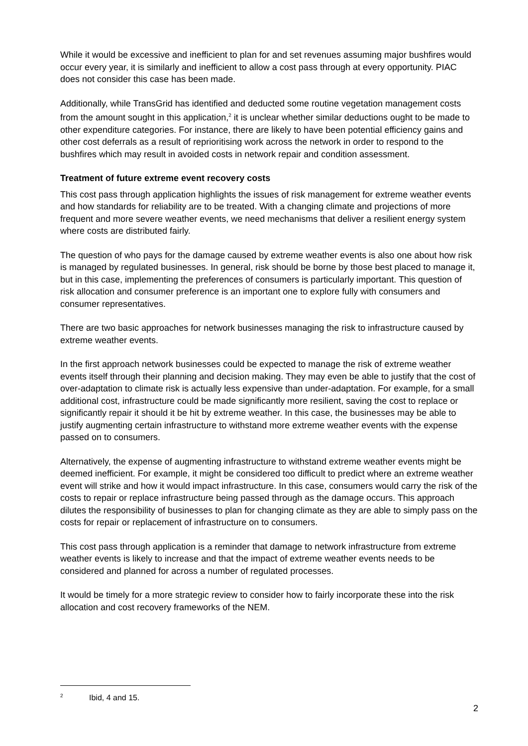While it would be excessive and inefficient to plan for and set revenues assuming major bushfires would occur every year, it is similarly and inefficient to allow a cost pass through at every opportunity. PIAC does not consider this case has been made.
Additionally, while TransGrid has identified and deducted some routine vegetation management costs from the amount sought in this application,<sup>2</sup> it is unclear whether similar deductions ought to be made to other expenditure categories. For instance, there are likely to have been potential efficiency gains and other cost deferrals as a result of reprioritising work across the network in order to respond to the bushfires which may result in avoided costs in network repair and condition assessment.
Treatment of future extreme event recovery costs
This cost pass through application highlights the issues of risk management for extreme weather events and how standards for reliability are to be treated. With a changing climate and projections of more frequent and more severe weather events, we need mechanisms that deliver a resilient energy system where costs are distributed fairly.
The question of who pays for the damage caused by extreme weather events is also one about how risk is managed by regulated businesses. In general, risk should be borne by those best placed to manage it, but in this case, implementing the preferences of consumers is particularly important. This question of risk allocation and consumer preference is an important one to explore fully with consumers and consumer representatives.
There are two basic approaches for network businesses managing the risk to infrastructure caused by extreme weather events.
In the first approach network businesses could be expected to manage the risk of extreme weather events itself through their planning and decision making. They may even be able to justify that the cost of over-adaptation to climate risk is actually less expensive than under-adaptation. For example, for a small additional cost, infrastructure could be made significantly more resilient, saving the cost to replace or significantly repair it should it be hit by extreme weather. In this case, the businesses may be able to justify augmenting certain infrastructure to withstand more extreme weather events with the expense passed on to consumers.
Alternatively, the expense of augmenting infrastructure to withstand extreme weather events might be deemed inefficient. For example, it might be considered too difficult to predict where an extreme weather event will strike and how it would impact infrastructure. In this case, consumers would carry the risk of the costs to repair or replace infrastructure being passed through as the damage occurs. This approach dilutes the responsibility of businesses to plan for changing climate as they are able to simply pass on the costs for repair or replacement of infrastructure on to consumers.
This cost pass through application is a reminder that damage to network infrastructure from extreme weather events is likely to increase and that the impact of extreme weather events needs to be considered and planned for across a number of regulated processes.
It would be timely for a more strategic review to consider how to fairly incorporate these into the risk allocation and cost recovery frameworks of the NEM.
<sup>2</sup> Ibid, 4 and 15.
2